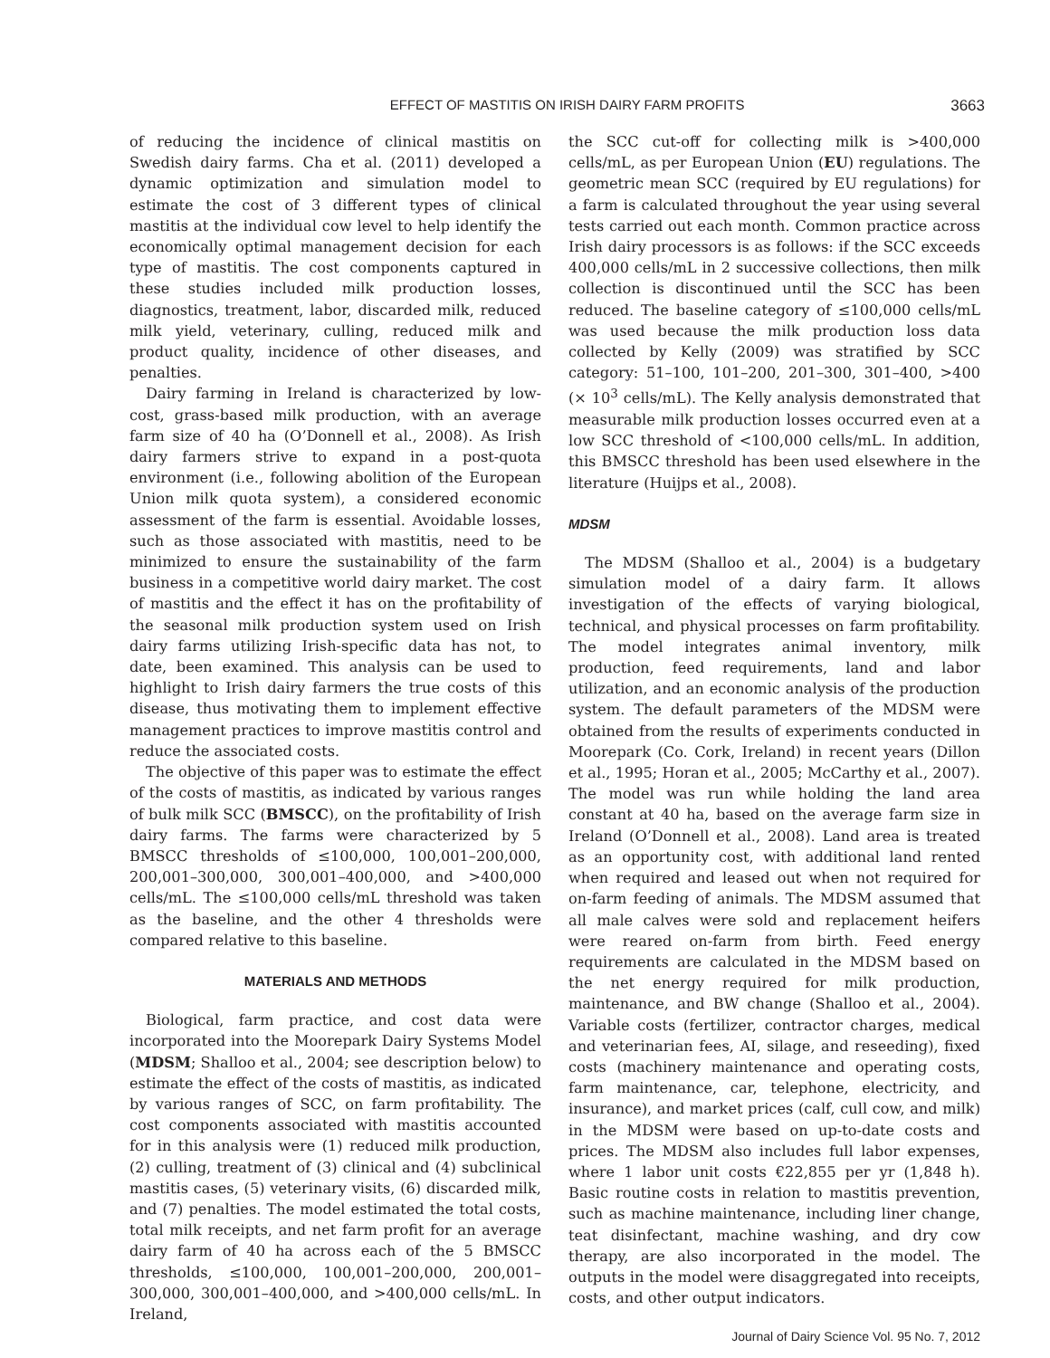EFFECT OF MASTITIS ON IRISH DAIRY FARM PROFITS 3663
of reducing the incidence of clinical mastitis on Swedish dairy farms. Cha et al. (2011) developed a dynamic optimization and simulation model to estimate the cost of 3 different types of clinical mastitis at the individual cow level to help identify the economically optimal management decision for each type of mastitis. The cost components captured in these studies included milk production losses, diagnostics, treatment, labor, discarded milk, reduced milk yield, veterinary, culling, reduced milk and product quality, incidence of other diseases, and penalties.
Dairy farming in Ireland is characterized by low-cost, grass-based milk production, with an average farm size of 40 ha (O’Donnell et al., 2008). As Irish dairy farmers strive to expand in a post-quota environment (i.e., following abolition of the European Union milk quota system), a considered economic assessment of the farm is essential. Avoidable losses, such as those associated with mastitis, need to be minimized to ensure the sustainability of the farm business in a competitive world dairy market. The cost of mastitis and the effect it has on the profitability of the seasonal milk production system used on Irish dairy farms utilizing Irish-specific data has not, to date, been examined. This analysis can be used to highlight to Irish dairy farmers the true costs of this disease, thus motivating them to implement effective management practices to improve mastitis control and reduce the associated costs.
The objective of this paper was to estimate the effect of the costs of mastitis, as indicated by various ranges of bulk milk SCC (BMSCC), on the profitability of Irish dairy farms. The farms were characterized by 5 BMSCC thresholds of ≤100,000, 100,001–200,000, 200,001–300,000, 300,001–400,000, and >400,000 cells/mL. The ≤100,000 cells/mL threshold was taken as the baseline, and the other 4 thresholds were compared relative to this baseline.
MATERIALS AND METHODS
Biological, farm practice, and cost data were incorporated into the Moorepark Dairy Systems Model (MDSM; Shalloo et al., 2004; see description below) to estimate the effect of the costs of mastitis, as indicated by various ranges of SCC, on farm profitability. The cost components associated with mastitis accounted for in this analysis were (1) reduced milk production, (2) culling, treatment of (3) clinical and (4) subclinical mastitis cases, (5) veterinary visits, (6) discarded milk, and (7) penalties. The model estimated the total costs, total milk receipts, and net farm profit for an average dairy farm of 40 ha across each of the 5 BMSCC thresholds, ≤100,000, 100,001–200,000, 200,001–300,000, 300,001–400,000, and >400,000 cells/mL. In Ireland,
the SCC cut-off for collecting milk is >400,000 cells/mL, as per European Union (EU) regulations. The geometric mean SCC (required by EU regulations) for a farm is calculated throughout the year using several tests carried out each month. Common practice across Irish dairy processors is as follows: if the SCC exceeds 400,000 cells/mL in 2 successive collections, then milk collection is discontinued until the SCC has been reduced. The baseline category of ≤100,000 cells/mL was used because the milk production loss data collected by Kelly (2009) was stratified by SCC category: 51–100, 101–200, 201–300, 301–400, >400 (× 10<sup>3</sup> cells/mL). The Kelly analysis demonstrated that measurable milk production losses occurred even at a low SCC threshold of <100,000 cells/mL. In addition, this BMSCC threshold has been used elsewhere in the literature (Huijps et al., 2008).
MDSM
The MDSM (Shalloo et al., 2004) is a budgetary simulation model of a dairy farm. It allows investigation of the effects of varying biological, technical, and physical processes on farm profitability. The model integrates animal inventory, milk production, feed requirements, land and labor utilization, and an economic analysis of the production system. The default parameters of the MDSM were obtained from the results of experiments conducted in Moorepark (Co. Cork, Ireland) in recent years (Dillon et al., 1995; Horan et al., 2005; McCarthy et al., 2007). The model was run while holding the land area constant at 40 ha, based on the average farm size in Ireland (O’Donnell et al., 2008). Land area is treated as an opportunity cost, with additional land rented when required and leased out when not required for on-farm feeding of animals. The MDSM assumed that all male calves were sold and replacement heifers were reared on-farm from birth. Feed energy requirements are calculated in the MDSM based on the net energy required for milk production, maintenance, and BW change (Shalloo et al., 2004). Variable costs (fertilizer, contractor charges, medical and veterinarian fees, AI, silage, and reseeding), fixed costs (machinery maintenance and operating costs, farm maintenance, car, telephone, electricity, and insurance), and market prices (calf, cull cow, and milk) in the MDSM were based on up-to-date costs and prices. The MDSM also includes full labor expenses, where 1 labor unit costs €22,855 per yr (1,848 h). Basic routine costs in relation to mastitis prevention, such as machine maintenance, including liner change, teat disinfectant, machine washing, and dry cow therapy, are also incorporated in the model. The outputs in the model were disaggregated into receipts, costs, and other output indicators.
Journal of Dairy Science Vol. 95 No. 7, 2012